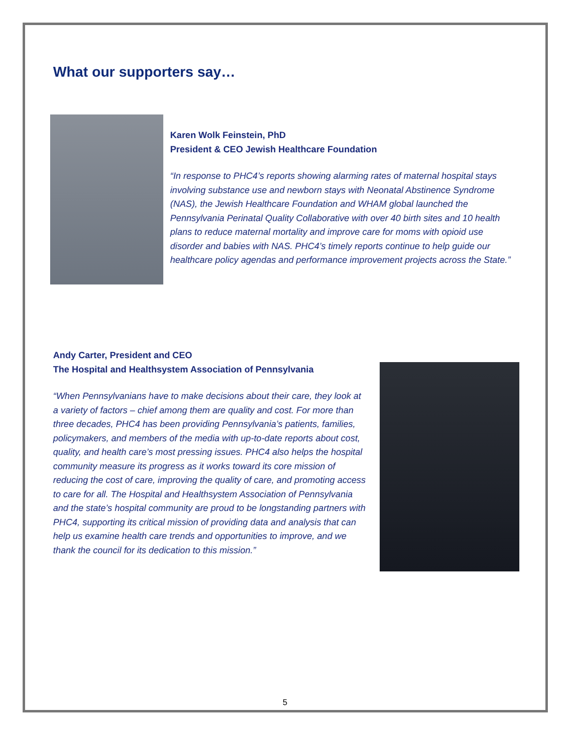What our supporters say…
Karen Wolk Feinstein, PhD
President & CEO Jewish Healthcare Foundation
“In response to PHC4’s reports showing alarming rates of maternal hospital stays involving substance use and newborn stays with Neonatal Abstinence Syndrome (NAS), the Jewish Healthcare Foundation and WHAM global launched the Pennsylvania Perinatal Quality Collaborative with over 40 birth sites and 10 health plans to reduce maternal mortality and improve care for moms with opioid use disorder and babies with NAS. PHC4’s timely reports continue to help guide our healthcare policy agendas and performance improvement projects across the State.”
Andy Carter, President and CEO
The Hospital and Healthsystem Association of Pennsylvania
“When Pennsylvanians have to make decisions about their care, they look at a variety of factors – chief among them are quality and cost. For more than three decades, PHC4 has been providing Pennsylvania’s patients, families, policymakers, and members of the media with up-to-date reports about cost, quality, and health care’s most pressing issues. PHC4 also helps the hospital community measure its progress as it works toward its core mission of reducing the cost of care, improving the quality of care, and promoting access to care for all. The Hospital and Healthsystem Association of Pennsylvania and the state’s hospital community are proud to be longstanding partners with PHC4, supporting its critical mission of providing data and analysis that can help us examine health care trends and opportunities to improve, and we thank the council for its dedication to this mission.”
5